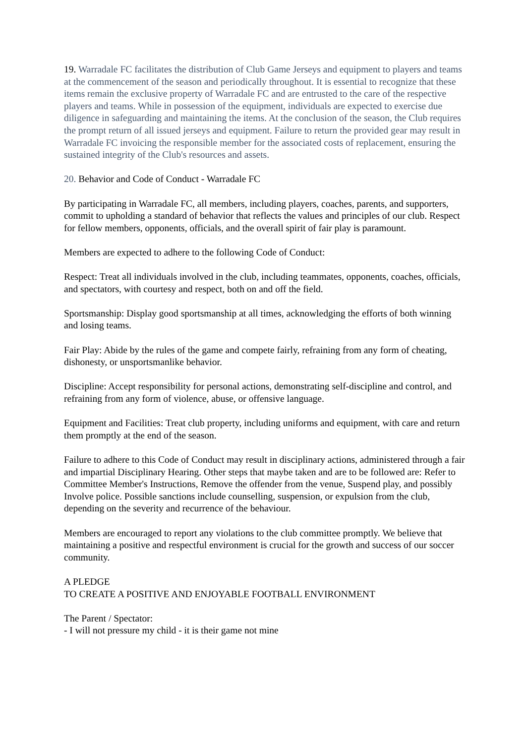19. Warradale FC facilitates the distribution of Club Game Jerseys and equipment to players and teams at the commencement of the season and periodically throughout. It is essential to recognize that these items remain the exclusive property of Warradale FC and are entrusted to the care of the respective players and teams. While in possession of the equipment, individuals are expected to exercise due diligence in safeguarding and maintaining the items. At the conclusion of the season, the Club requires the prompt return of all issued jerseys and equipment. Failure to return the provided gear may result in Warradale FC invoicing the responsible member for the associated costs of replacement, ensuring the sustained integrity of the Club's resources and assets.
20. Behavior and Code of Conduct - Warradale FC
By participating in Warradale FC, all members, including players, coaches, parents, and supporters, commit to upholding a standard of behavior that reflects the values and principles of our club. Respect for fellow members, opponents, officials, and the overall spirit of fair play is paramount.
Members are expected to adhere to the following Code of Conduct:
Respect: Treat all individuals involved in the club, including teammates, opponents, coaches, officials, and spectators, with courtesy and respect, both on and off the field.
Sportsmanship: Display good sportsmanship at all times, acknowledging the efforts of both winning and losing teams.
Fair Play: Abide by the rules of the game and compete fairly, refraining from any form of cheating, dishonesty, or unsportsmanlike behavior.
Discipline: Accept responsibility for personal actions, demonstrating self-discipline and control, and refraining from any form of violence, abuse, or offensive language.
Equipment and Facilities: Treat club property, including uniforms and equipment, with care and return them promptly at the end of the season.
Failure to adhere to this Code of Conduct may result in disciplinary actions, administered through a fair and impartial Disciplinary Hearing. Other steps that maybe taken and are to be followed are: Refer to Committee Member's Instructions, Remove the offender from the venue, Suspend play, and possibly Involve police. Possible sanctions include counselling, suspension, or expulsion from the club, depending on the severity and recurrence of the behaviour.
Members are encouraged to report any violations to the club committee promptly. We believe that maintaining a positive and respectful environment is crucial for the growth and success of our soccer community.
A PLEDGE
TO CREATE A POSITIVE AND ENJOYABLE FOOTBALL ENVIRONMENT
The Parent / Spectator:
- I will not pressure my child - it is their game not mine